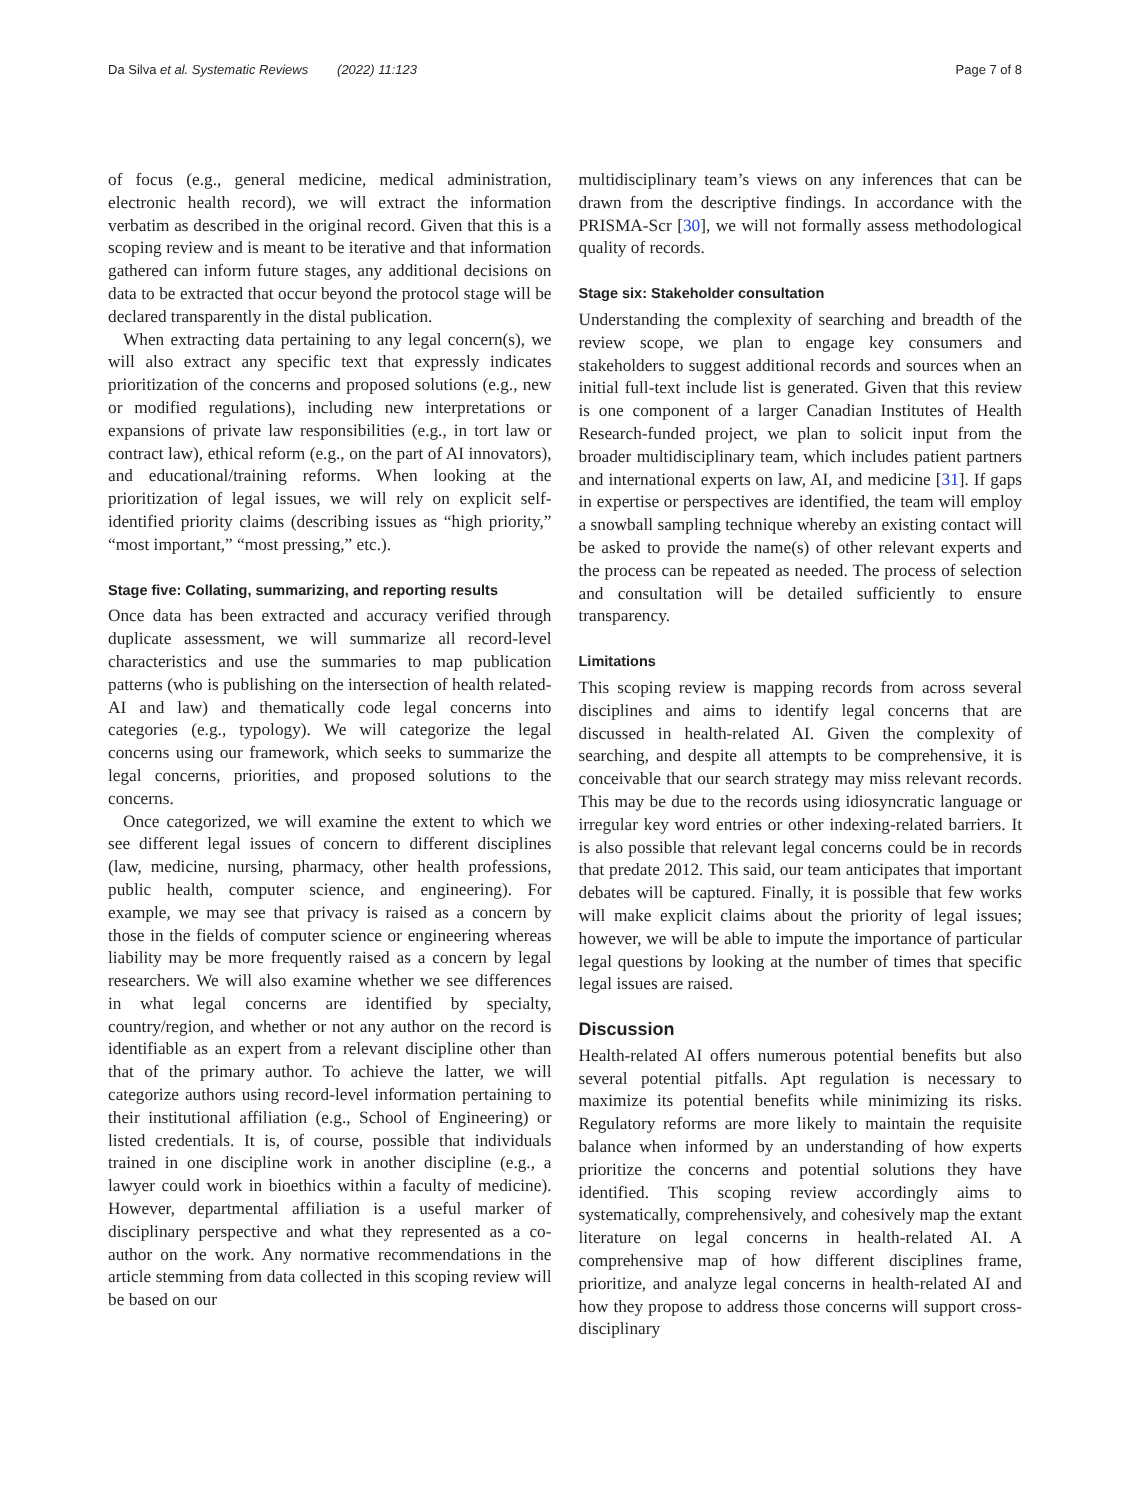Da Silva et al. Systematic Reviews (2022) 11:123 Page 7 of 8
of focus (e.g., general medicine, medical administration, electronic health record), we will extract the information verbatim as described in the original record. Given that this is a scoping review and is meant to be iterative and that information gathered can inform future stages, any additional decisions on data to be extracted that occur beyond the protocol stage will be declared transparently in the distal publication.
When extracting data pertaining to any legal concern(s), we will also extract any specific text that expressly indicates prioritization of the concerns and proposed solutions (e.g., new or modified regulations), including new interpretations or expansions of private law responsibilities (e.g., in tort law or contract law), ethical reform (e.g., on the part of AI innovators), and educational/training reforms. When looking at the prioritization of legal issues, we will rely on explicit self-identified priority claims (describing issues as “high priority,” “most important,” “most pressing,” etc.).
Stage five: Collating, summarizing, and reporting results
Once data has been extracted and accuracy verified through duplicate assessment, we will summarize all record-level characteristics and use the summaries to map publication patterns (who is publishing on the intersection of health related-AI and law) and thematically code legal concerns into categories (e.g., typology). We will categorize the legal concerns using our framework, which seeks to summarize the legal concerns, priorities, and proposed solutions to the concerns.
Once categorized, we will examine the extent to which we see different legal issues of concern to different disciplines (law, medicine, nursing, pharmacy, other health professions, public health, computer science, and engineering). For example, we may see that privacy is raised as a concern by those in the fields of computer science or engineering whereas liability may be more frequently raised as a concern by legal researchers. We will also examine whether we see differences in what legal concerns are identified by specialty, country/region, and whether or not any author on the record is identifiable as an expert from a relevant discipline other than that of the primary author. To achieve the latter, we will categorize authors using record-level information pertaining to their institutional affiliation (e.g., School of Engineering) or listed credentials. It is, of course, possible that individuals trained in one discipline work in another discipline (e.g., a lawyer could work in bioethics within a faculty of medicine). However, departmental affiliation is a useful marker of disciplinary perspective and what they represented as a co-author on the work. Any normative recommendations in the article stemming from data collected in this scoping review will be based on our
multidisciplinary team’s views on any inferences that can be drawn from the descriptive findings. In accordance with the PRISMA-Scr [30], we will not formally assess methodological quality of records.
Stage six: Stakeholder consultation
Understanding the complexity of searching and breadth of the review scope, we plan to engage key consumers and stakeholders to suggest additional records and sources when an initial full-text include list is generated. Given that this review is one component of a larger Canadian Institutes of Health Research-funded project, we plan to solicit input from the broader multidisciplinary team, which includes patient partners and international experts on law, AI, and medicine [31]. If gaps in expertise or perspectives are identified, the team will employ a snowball sampling technique whereby an existing contact will be asked to provide the name(s) of other relevant experts and the process can be repeated as needed. The process of selection and consultation will be detailed sufficiently to ensure transparency.
Limitations
This scoping review is mapping records from across several disciplines and aims to identify legal concerns that are discussed in health-related AI. Given the complexity of searching, and despite all attempts to be comprehensive, it is conceivable that our search strategy may miss relevant records. This may be due to the records using idiosyncratic language or irregular key word entries or other indexing-related barriers. It is also possible that relevant legal concerns could be in records that predate 2012. This said, our team anticipates that important debates will be captured. Finally, it is possible that few works will make explicit claims about the priority of legal issues; however, we will be able to impute the importance of particular legal questions by looking at the number of times that specific legal issues are raised.
Discussion
Health-related AI offers numerous potential benefits but also several potential pitfalls. Apt regulation is necessary to maximize its potential benefits while minimizing its risks. Regulatory reforms are more likely to maintain the requisite balance when informed by an understanding of how experts prioritize the concerns and potential solutions they have identified. This scoping review accordingly aims to systematically, comprehensively, and cohesively map the extant literature on legal concerns in health-related AI. A comprehensive map of how different disciplines frame, prioritize, and analyze legal concerns in health-related AI and how they propose to address those concerns will support cross-disciplinary